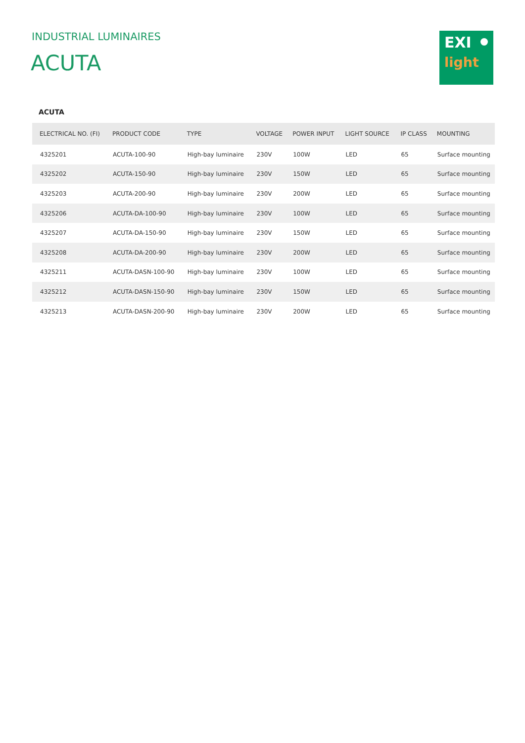INDUSTRIAL LUMINAIRES
ACUTA
EXI
light
ACUTA
| ELECTRICAL NO. (FI) | PRODUCT CODE | TYPE | VOLTAGE | POWER INPUT | LIGHT SOURCE | IP CLASS | MOUNTING |
| --- | --- | --- | --- | --- | --- | --- | --- |
| 4325201 | ACUTA-100-90 | High-bay luminaire | 230V | 100W | LED | 65 | Surface mounting |
| 4325202 | ACUTA-150-90 | High-bay luminaire | 230V | 150W | LED | 65 | Surface mounting |
| 4325203 | ACUTA-200-90 | High-bay luminaire | 230V | 200W | LED | 65 | Surface mounting |
| 4325206 | ACUTA-DA-100-90 | High-bay luminaire | 230V | 100W | LED | 65 | Surface mounting |
| 4325207 | ACUTA-DA-150-90 | High-bay luminaire | 230V | 150W | LED | 65 | Surface mounting |
| 4325208 | ACUTA-DA-200-90 | High-bay luminaire | 230V | 200W | LED | 65 | Surface mounting |
| 4325211 | ACUTA-DASN-100-90 | High-bay luminaire | 230V | 100W | LED | 65 | Surface mounting |
| 4325212 | ACUTA-DASN-150-90 | High-bay luminaire | 230V | 150W | LED | 65 | Surface mounting |
| 4325213 | ACUTA-DASN-200-90 | High-bay luminaire | 230V | 200W | LED | 65 | Surface mounting |